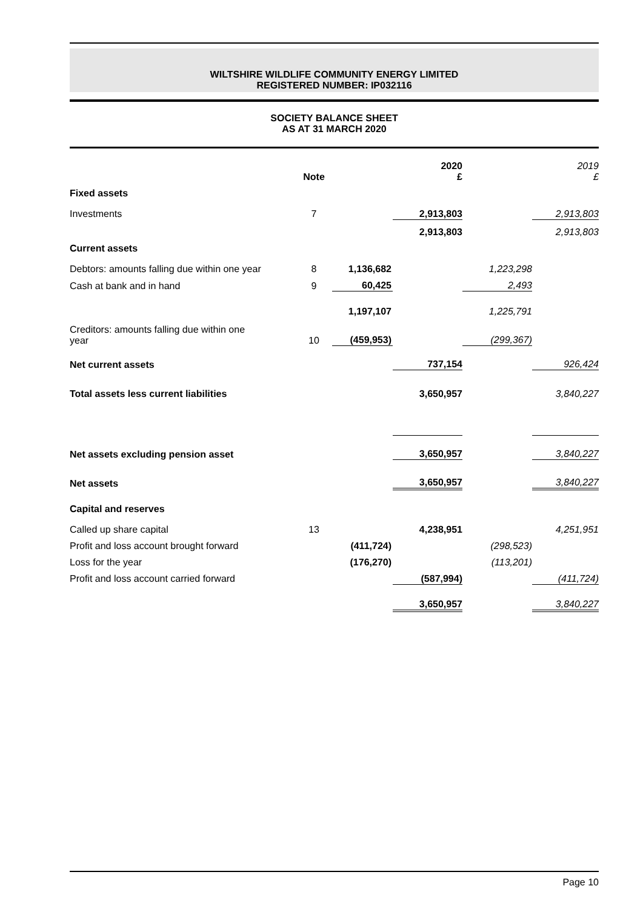WILTSHIRE WILDLIFE COMMUNITY ENERGY LIMITED
REGISTERED NUMBER: IP032116
SOCIETY BALANCE SHEET
AS AT 31 MARCH 2020
| | Note | | 2020 £ | | 2019 £ |
| --- | --- | --- | --- | --- | --- |
| Fixed assets | | | | | |
| Investments | 7 | | 2,913,803 | | 2,913,803 |
| | | | 2,913,803 | | 2,913,803 |
| Current assets | | | | | |
| Debtors: amounts falling due within one year | 8 | 1,136,682 | | 1,223,298 | |
| Cash at bank and in hand | 9 | 60,425 | | 2,493 | |
| | | 1,197,107 | | 1,225,791 | |
| Creditors: amounts falling due within one year | 10 | (459,953) | | (299,367) | |
| Net current assets | | | 737,154 | | 926,424 |
| Total assets less current liabilities | | | 3,650,957 | | 3,840,227 |
| Net assets excluding pension asset | | | 3,650,957 | | 3,840,227 |
| Net assets | | | 3,650,957 | | 3,840,227 |
| Capital and reserves | | | | | |
| Called up share capital | 13 | | 4,238,951 | | 4,251,951 |
| Profit and loss account brought forward | | (411,724) | | (298,523) | |
| Loss for the year | | (176,270) | | (113,201) | |
| Profit and loss account carried forward | | | (587,994) | | (411,724) |
| | | | 3,650,957 | | 3,840,227 |
Page 10